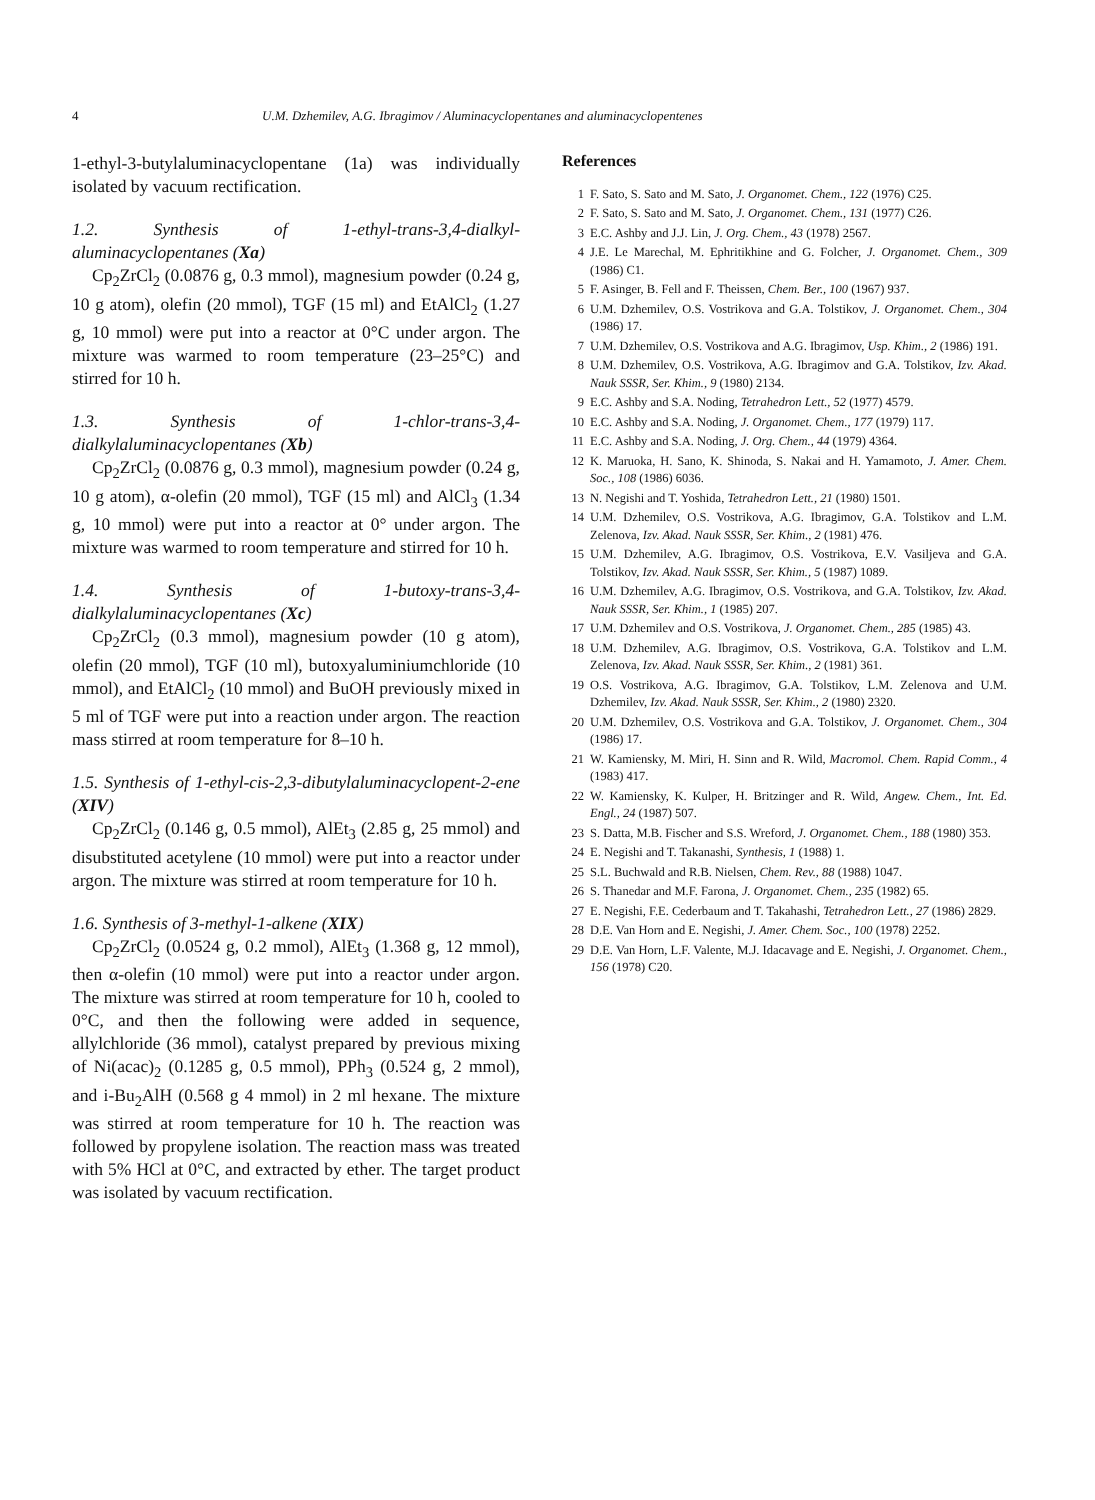4 U.M. Dzhemilev, A.G. Ibragimov / Aluminacyclopentanes and aluminacyclopentenes
1-ethyl-3-butylaluminacyclopentane (1a) was individually isolated by vacuum rectification.
1.2. Synthesis of 1-ethyl-trans-3,4-dialkyl-aluminacyclopentanes (Xa)
Cp<sub>2</sub>ZrCl<sub>2</sub> (0.0876 g, 0.3 mmol), magnesium powder (0.24 g, 10 g atom), olefin (20 mmol), TGF (15 ml) and EtAlCl<sub>2</sub> (1.27 g, 10 mmol) were put into a reactor at 0°C under argon. The mixture was warmed to room temperature (23–25°C) and stirred for 10 h.
1.3. Synthesis of 1-chlor-trans-3,4-dialkylaluminacyclopentanes (Xb)
Cp<sub>2</sub>ZrCl<sub>2</sub> (0.0876 g, 0.3 mmol), magnesium powder (0.24 g, 10 g atom), α-olefin (20 mmol), TGF (15 ml) and AlCl<sub>3</sub> (1.34 g, 10 mmol) were put into a reactor at 0° under argon. The mixture was warmed to room temperature and stirred for 10 h.
1.4. Synthesis of 1-butoxy-trans-3,4-dialkylaluminacyclopentanes (Xc)
Cp<sub>2</sub>ZrCl<sub>2</sub> (0.3 mmol), magnesium powder (10 g atom), olefin (20 mmol), TGF (10 ml), butoxyaluminiumchloride (10 mmol), and EtAlCl<sub>2</sub> (10 mmol) and BuOH previously mixed in 5 ml of TGF were put into a reaction under argon. The reaction mass stirred at room temperature for 8–10 h.
1.5. Synthesis of 1-ethyl-cis-2,3-dibutylaluminacyclopent-2-ene (XIV)
Cp<sub>2</sub>ZrCl<sub>2</sub> (0.146 g, 0.5 mmol), AlEt<sub>3</sub> (2.85 g, 25 mmol) and disubstituted acetylene (10 mmol) were put into a reactor under argon. The mixture was stirred at room temperature for 10 h.
1.6. Synthesis of 3-methyl-1-alkene (XIX)
Cp<sub>2</sub>ZrCl<sub>2</sub> (0.0524 g, 0.2 mmol), AlEt<sub>3</sub> (1.368 g, 12 mmol), then α-olefin (10 mmol) were put into a reactor under argon. The mixture was stirred at room temperature for 10 h, cooled to 0°C, and then the following were added in sequence, allylchloride (36 mmol), catalyst prepared by previous mixing of Ni(acac)<sub>2</sub> (0.1285 g, 0.5 mmol), PPh<sub>3</sub> (0.524 g, 2 mmol), and i-Bu<sub>2</sub>AlH (0.568 g 4 mmol) in 2 ml hexane. The mixture was stirred at room temperature for 10 h. The reaction was followed by propylene isolation. The reaction mass was treated with 5% HCl at 0°C, and extracted by ether. The target product was isolated by vacuum rectification.
References
1 F. Sato, S. Sato and M. Sato, J. Organomet. Chem., 122 (1976) C25.
2 F. Sato, S. Sato and M. Sato, J. Organomet. Chem., 131 (1977) C26.
3 E.C. Ashby and J.J. Lin, J. Org. Chem., 43 (1978) 2567.
4 J.E. Le Marechal, M. Ephritikhine and G. Folcher, J. Organomet. Chem., 309 (1986) C1.
5 F. Asinger, B. Fell and F. Theissen, Chem. Ber., 100 (1967) 937.
6 U.M. Dzhemilev, O.S. Vostrikova and G.A. Tolstikov, J. Organomet. Chem., 304 (1986) 17.
7 U.M. Dzhemilev, O.S. Vostrikova and A.G. Ibragimov, Usp. Khim., 2 (1986) 191.
8 U.M. Dzhemilev, O.S. Vostrikova, A.G. Ibragimov and G.A. Tolstikov, Izv. Akad. Nauk SSSR, Ser. Khim., 9 (1980) 2134.
9 E.C. Ashby and S.A. Noding, Tetrahedron Lett., 52 (1977) 4579.
10 E.C. Ashby and S.A. Noding, J. Organomet. Chem., 177 (1979) 117.
11 E.C. Ashby and S.A. Noding, J. Org. Chem., 44 (1979) 4364.
12 K. Maruoka, H. Sano, K. Shinoda, S. Nakai and H. Yamamoto, J. Amer. Chem. Soc., 108 (1986) 6036.
13 N. Negishi and T. Yoshida, Tetrahedron Lett., 21 (1980) 1501.
14 U.M. Dzhemilev, O.S. Vostrikova, A.G. Ibragimov, G.A. Tolstikov and L.M. Zelenova, Izv. Akad. Nauk SSSR, Ser. Khim., 2 (1981) 476.
15 U.M. Dzhemilev, A.G. Ibragimov, O.S. Vostrikova, E.V. Vasiljeva and G.A. Tolstikov, Izv. Akad. Nauk SSSR, Ser. Khim., 5 (1987) 1089.
16 U.M. Dzhemilev, A.G. Ibragimov, O.S. Vostrikova, and G.A. Tolstikov, Izv. Akad. Nauk SSSR, Ser. Khim., 1 (1985) 207.
17 U.M. Dzhemilev and O.S. Vostrikova, J. Organomet. Chem., 285 (1985) 43.
18 U.M. Dzhemilev, A.G. Ibragimov, O.S. Vostrikova, G.A. Tolstikov and L.M. Zelenova, Izv. Akad. Nauk SSSR, Ser. Khim., 2 (1981) 361.
19 O.S. Vostrikova, A.G. Ibragimov, G.A. Tolstikov, L.M. Zelenova and U.M. Dzhemilev, Izv. Akad. Nauk SSSR, Ser. Khim., 2 (1980) 2320.
20 U.M. Dzhemilev, O.S. Vostrikova and G.A. Tolstikov, J. Organomet. Chem., 304 (1986) 17.
21 W. Kamiensky, M. Miri, H. Sinn and R. Wild, Macromol. Chem. Rapid Comm., 4 (1983) 417.
22 W. Kamiensky, K. Kulper, H. Britzinger and R. Wild, Angew. Chem., Int. Ed. Engl., 24 (1987) 507.
23 S. Datta, M.B. Fischer and S.S. Wreford, J. Organomet. Chem., 188 (1980) 353.
24 E. Negishi and T. Takanashi, Synthesis, 1 (1988) 1.
25 S.L. Buchwald and R.B. Nielsen, Chem. Rev., 88 (1988) 1047.
26 S. Thanedar and M.F. Farona, J. Organomet. Chem., 235 (1982) 65.
27 E. Negishi, F.E. Cederbaum and T. Takahashi, Tetrahedron Lett., 27 (1986) 2829.
28 D.E. Van Horn and E. Negishi, J. Amer. Chem. Soc., 100 (1978) 2252.
29 D.E. Van Horn, L.F. Valente, M.J. Idacavage and E. Negishi, J. Organomet. Chem., 156 (1978) C20.